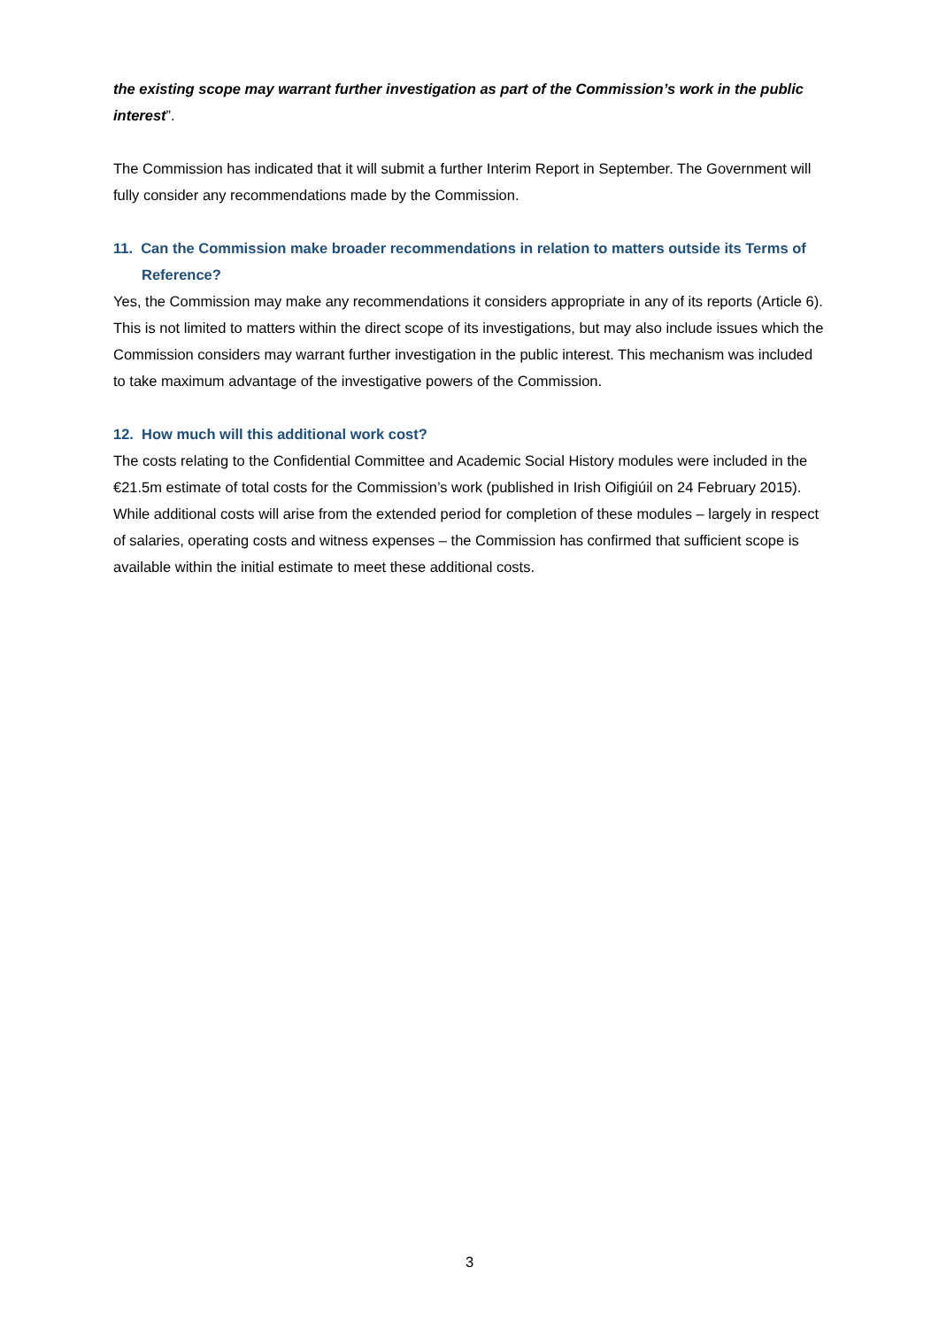the existing scope may warrant further investigation as part of the Commission’s work in the public interest”.
The Commission has indicated that it will submit a further Interim Report in September. The Government will fully consider any recommendations made by the Commission.
11. Can the Commission make broader recommendations in relation to matters outside its Terms of Reference?
Yes, the Commission may make any recommendations it considers appropriate in any of its reports (Article 6). This is not limited to matters within the direct scope of its investigations, but may also include issues which the Commission considers may warrant further investigation in the public interest. This mechanism was included to take maximum advantage of the investigative powers of the Commission.
12. How much will this additional work cost?
The costs relating to the Confidential Committee and Academic Social History modules were included in the €21.5m estimate of total costs for the Commission’s work (published in Irish Oifigiúil on 24 February 2015). While additional costs will arise from the extended period for completion of these modules – largely in respect of salaries, operating costs and witness expenses – the Commission has confirmed that sufficient scope is available within the initial estimate to meet these additional costs.
3